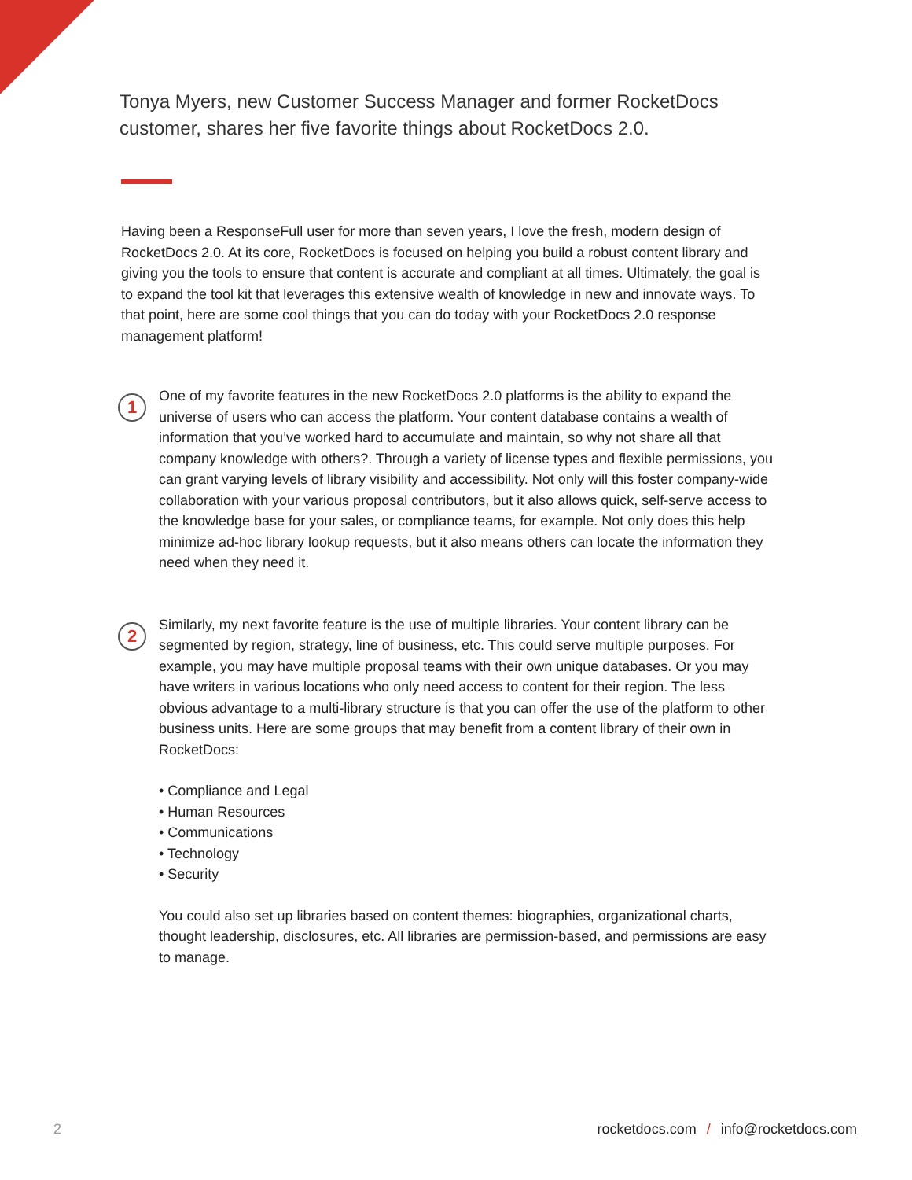Tonya Myers, new Customer Success Manager and former RocketDocs customer, shares her five favorite things about RocketDocs 2.0.
Having been a ResponseFull user for more than seven years, I love the fresh, modern design of RocketDocs 2.0. At its core, RocketDocs is focused on helping you build a robust content library and giving you the tools to ensure that content is accurate and compliant at all times. Ultimately, the goal is to expand the tool kit that leverages this extensive wealth of knowledge in new and innovate ways. To that point, here are some cool things that you can do today with your RocketDocs 2.0 response management platform!
1
One of my favorite features in the new RocketDocs 2.0 platforms is the ability to expand the universe of users who can access the platform. Your content database contains a wealth of information that you’ve worked hard to accumulate and maintain, so why not share all that company knowledge with others?. Through a variety of license types and flexible permissions, you can grant varying levels of library visibility and accessibility. Not only will this foster company-wide collaboration with your various proposal contributors, but it also allows quick, self-serve access to the knowledge base for your sales, or compliance teams, for example. Not only does this help minimize ad-hoc library lookup requests, but it also means others can locate the information they need when they need it.
2
Similarly, my next favorite feature is the use of multiple libraries. Your content library can be segmented by region, strategy, line of business, etc. This could serve multiple purposes. For example, you may have multiple proposal teams with their own unique databases. Or you may have writers in various locations who only need access to content for their region. The less obvious advantage to a multi-library structure is that you can offer the use of the platform to other business units. Here are some groups that may benefit from a content library of their own in RocketDocs:
• Compliance and Legal
• Human Resources
• Communications
• Technology
• Security
You could also set up libraries based on content themes: biographies, organizational charts, thought leadership, disclosures, etc. All libraries are permission-based, and permissions are easy to manage.
2 rocketdocs.com / info@rocketdocs.com